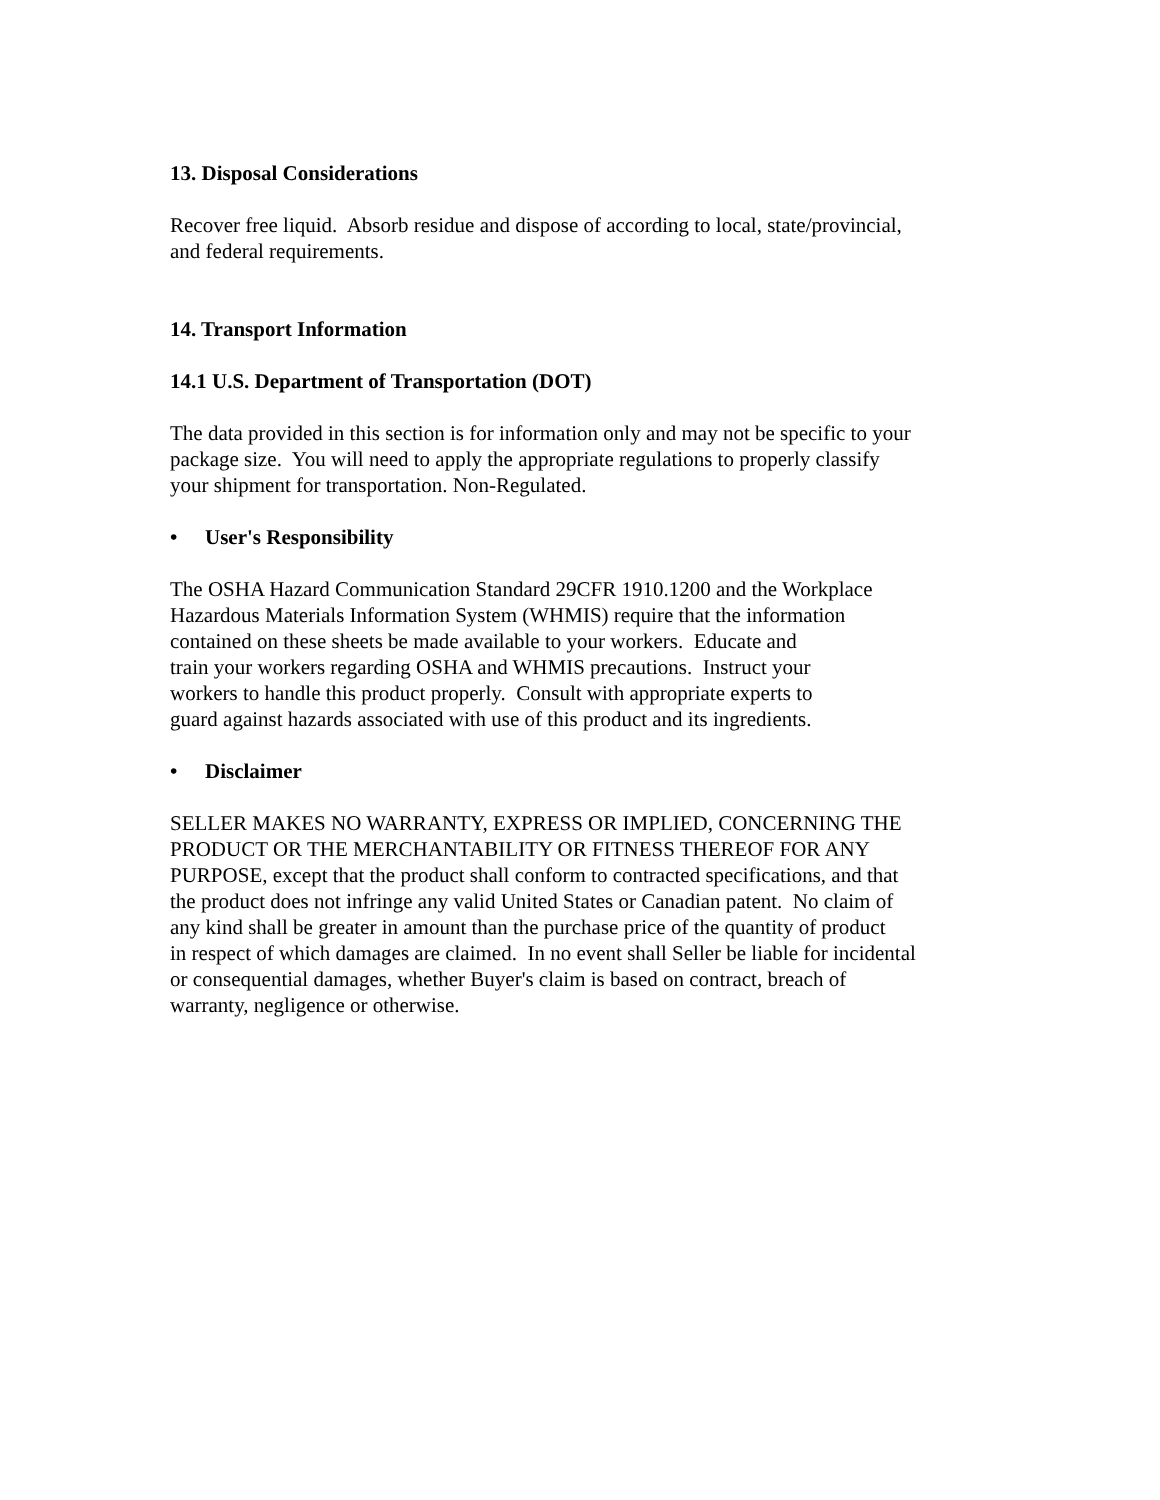13. Disposal Considerations
Recover free liquid. Absorb residue and dispose of according to local, state/provincial,
and federal requirements.
14. Transport Information
14.1 U.S. Department of Transportation (DOT)
The data provided in this section is for information only and may not be specific to your
package size. You will need to apply the appropriate regulations to properly classify
your shipment for transportation. Non-Regulated.
• User's Responsibility
The OSHA Hazard Communication Standard 29CFR 1910.1200 and the Workplace
Hazardous Materials Information System (WHMIS) require that the information
contained on these sheets be made available to your workers. Educate and
train your workers regarding OSHA and WHMIS precautions. Instruct your
workers to handle this product properly. Consult with appropriate experts to
guard against hazards associated with use of this product and its ingredients.
• Disclaimer
SELLER MAKES NO WARRANTY, EXPRESS OR IMPLIED, CONCERNING THE
PRODUCT OR THE MERCHANTABILITY OR FITNESS THEREOF FOR ANY
PURPOSE, except that the product shall conform to contracted specifications, and that
the product does not infringe any valid United States or Canadian patent. No claim of
any kind shall be greater in amount than the purchase price of the quantity of product
in respect of which damages are claimed. In no event shall Seller be liable for incidental
or consequential damages, whether Buyer's claim is based on contract, breach of
warranty, negligence or otherwise.